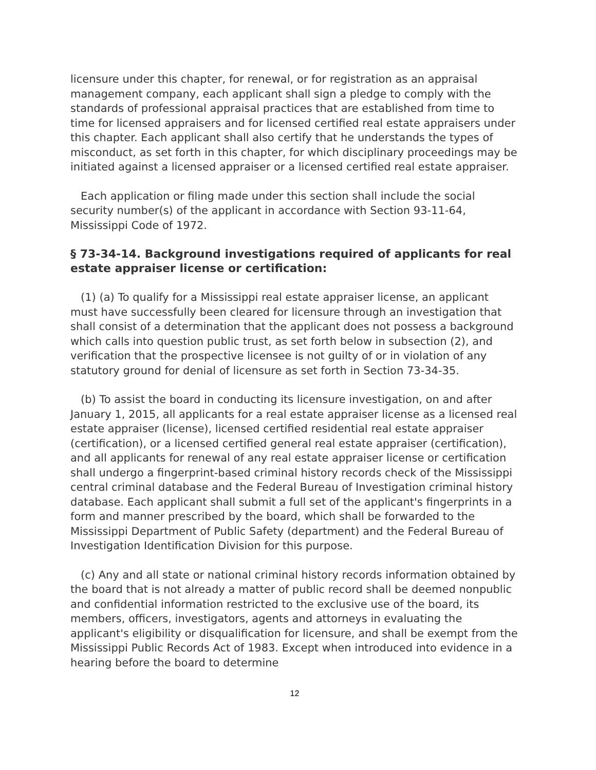licensure under this chapter, for renewal, or for registration as an appraisal management company, each applicant shall sign a pledge to comply with the standards of professional appraisal practices that are established from time to time for licensed appraisers and for licensed certified real estate appraisers under this chapter. Each applicant shall also certify that he understands the types of misconduct, as set forth in this chapter, for which disciplinary proceedings may be initiated against a licensed appraiser or a licensed certified real estate appraiser.
Each application or filing made under this section shall include the social security number(s) of the applicant in accordance with Section 93-11-64, Mississippi Code of 1972.
§ 73-34-14. Background investigations required of applicants for real estate appraiser license or certification:
(1) (a) To qualify for a Mississippi real estate appraiser license, an applicant must have successfully been cleared for licensure through an investigation that shall consist of a determination that the applicant does not possess a background which calls into question public trust, as set forth below in subsection (2), and verification that the prospective licensee is not guilty of or in violation of any statutory ground for denial of licensure as set forth in Section 73-34-35.
(b) To assist the board in conducting its licensure investigation, on and after January 1, 2015, all applicants for a real estate appraiser license as a licensed real estate appraiser (license), licensed certified residential real estate appraiser (certification), or a licensed certified general real estate appraiser (certification), and all applicants for renewal of any real estate appraiser license or certification shall undergo a fingerprint-based criminal history records check of the Mississippi central criminal database and the Federal Bureau of Investigation criminal history database. Each applicant shall submit a full set of the applicant's fingerprints in a form and manner prescribed by the board, which shall be forwarded to the Mississippi Department of Public Safety (department) and the Federal Bureau of Investigation Identification Division for this purpose.
(c) Any and all state or national criminal history records information obtained by the board that is not already a matter of public record shall be deemed nonpublic and confidential information restricted to the exclusive use of the board, its members, officers, investigators, agents and attorneys in evaluating the applicant's eligibility or disqualification for licensure, and shall be exempt from the Mississippi Public Records Act of 1983. Except when introduced into evidence in a hearing before the board to determine
12